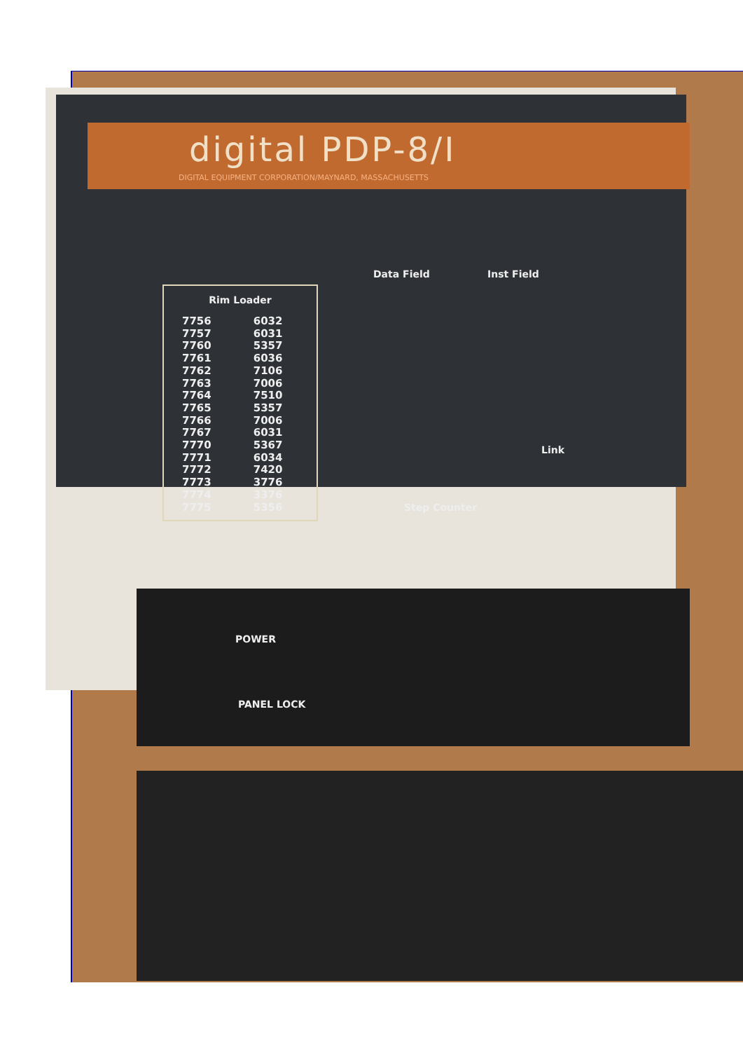digital PDP-8/I
DIGITAL EQUIPMENT CORPORATION/MAYNARD, MASSACHUSETTS
Data Field Inst Field
Rim Loader
| 7756 | 6032 |
| 7757 | 6031 |
| 7760 | 5357 |
| 7761 | 6036 |
| 7762 | 7106 |
| 7763 | 7006 |
| 7764 | 7510 |
| 7765 | 5357 |
| 7766 | 7006 |
| 7767 | 6031 |
| 7770 | 5367 |
| 7771 | 6034 |
| 7772 | 7420 |
| 7773 | 3776 |
| 7774 | 3376 |
| 7775 | 5356 |
Link
Step Counter
POWER
PANEL LOCK